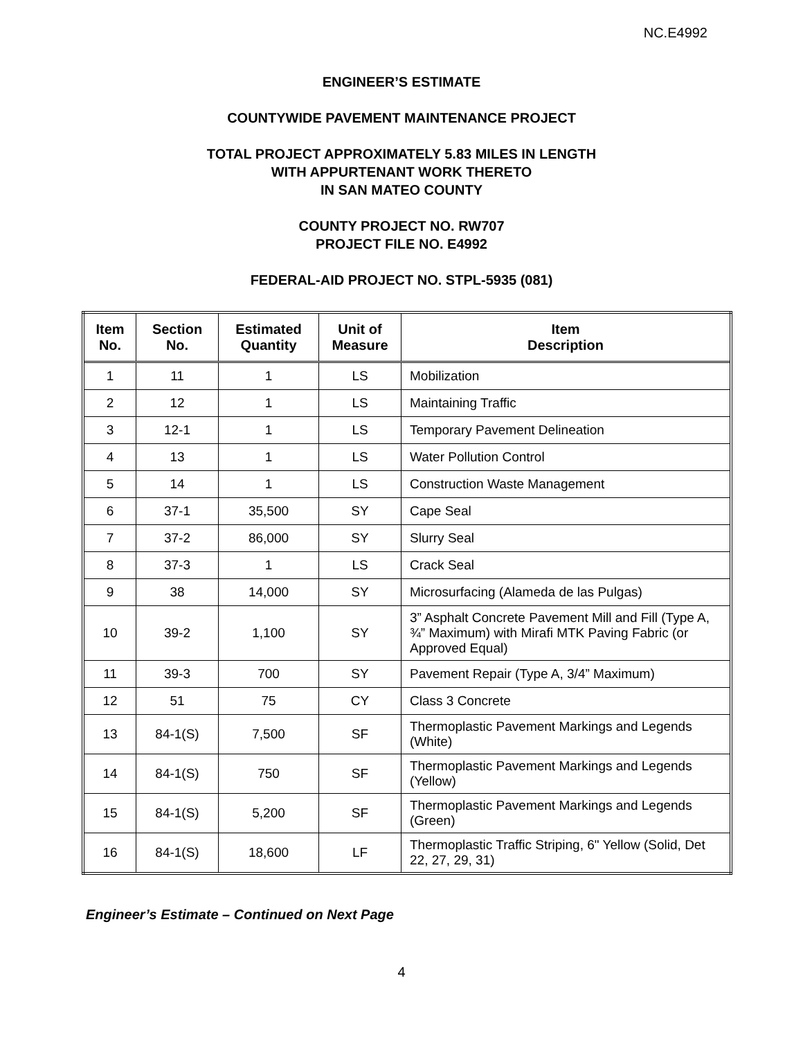NC.E4992
ENGINEER’S ESTIMATE
COUNTYWIDE PAVEMENT MAINTENANCE PROJECT
TOTAL PROJECT APPROXIMATELY 5.83 MILES IN LENGTH
WITH APPURTENANT WORK THERETO
IN SAN MATEO COUNTY
COUNTY PROJECT NO. RW707
PROJECT FILE NO. E4992
FEDERAL-AID PROJECT NO. STPL-5935 (081)
| Item No. | Section No. | Estimated Quantity | Unit of Measure | Item Description |
| --- | --- | --- | --- | --- |
| 1 | 11 | 1 | LS | Mobilization |
| 2 | 12 | 1 | LS | Maintaining Traffic |
| 3 | 12-1 | 1 | LS | Temporary Pavement Delineation |
| 4 | 13 | 1 | LS | Water Pollution Control |
| 5 | 14 | 1 | LS | Construction Waste Management |
| 6 | 37-1 | 35,500 | SY | Cape Seal |
| 7 | 37-2 | 86,000 | SY | Slurry Seal |
| 8 | 37-3 | 1 | LS | Crack Seal |
| 9 | 38 | 14,000 | SY | Microsurfacing (Alameda de las Pulgas) |
| 10 | 39-2 | 1,100 | SY | 3” Asphalt Concrete Pavement Mill and Fill (Type A, ¾” Maximum) with Mirafi MTK Paving Fabric (or Approved Equal) |
| 11 | 39-3 | 700 | SY | Pavement Repair (Type A, 3/4” Maximum) |
| 12 | 51 | 75 | CY | Class 3 Concrete |
| 13 | 84-1(S) | 7,500 | SF | Thermoplastic Pavement Markings and Legends (White) |
| 14 | 84-1(S) | 750 | SF | Thermoplastic Pavement Markings and Legends (Yellow) |
| 15 | 84-1(S) | 5,200 | SF | Thermoplastic Pavement Markings and Legends (Green) |
| 16 | 84-1(S) | 18,600 | LF | Thermoplastic Traffic Striping, 6" Yellow (Solid, Det 22, 27, 29, 31) |
Engineer’s Estimate – Continued on Next Page
4